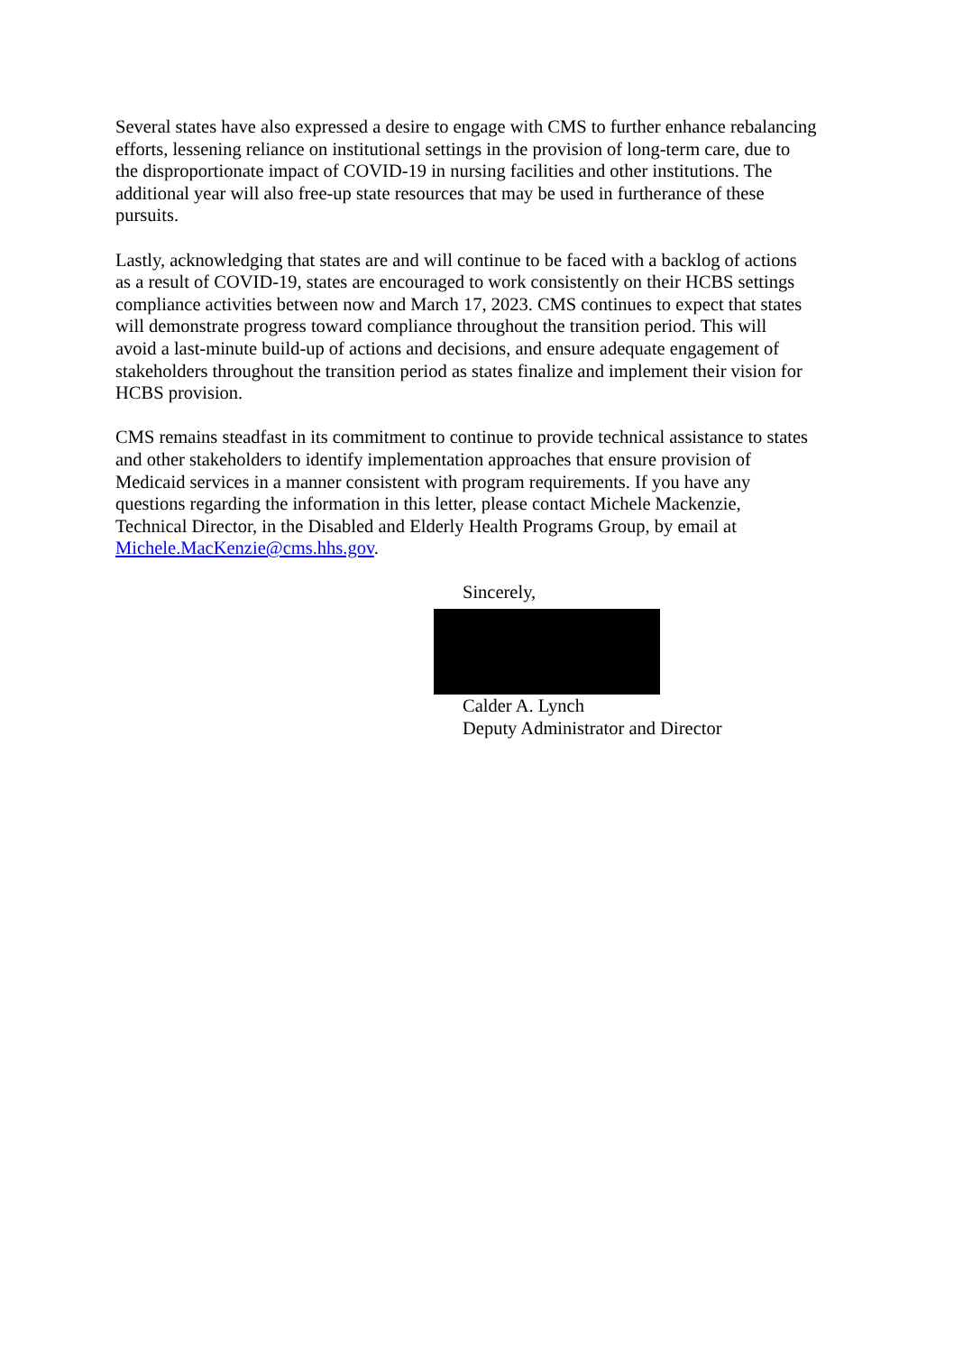Several states have also expressed a desire to engage with CMS to further enhance rebalancing efforts, lessening reliance on institutional settings in the provision of long-term care, due to the disproportionate impact of COVID-19 in nursing facilities and other institutions. The additional year will also free-up state resources that may be used in furtherance of these pursuits.
Lastly, acknowledging that states are and will continue to be faced with a backlog of actions as a result of COVID-19, states are encouraged to work consistently on their HCBS settings compliance activities between now and March 17, 2023. CMS continues to expect that states will demonstrate progress toward compliance throughout the transition period. This will avoid a last-minute build-up of actions and decisions, and ensure adequate engagement of stakeholders throughout the transition period as states finalize and implement their vision for HCBS provision.
CMS remains steadfast in its commitment to continue to provide technical assistance to states and other stakeholders to identify implementation approaches that ensure provision of Medicaid services in a manner consistent with program requirements. If you have any questions regarding the information in this letter, please contact Michele Mackenzie, Technical Director, in the Disabled and Elderly Health Programs Group, by email at Michele.MacKenzie@cms.hhs.gov.
Sincerely,
Calder A. Lynch
Deputy Administrator and Director